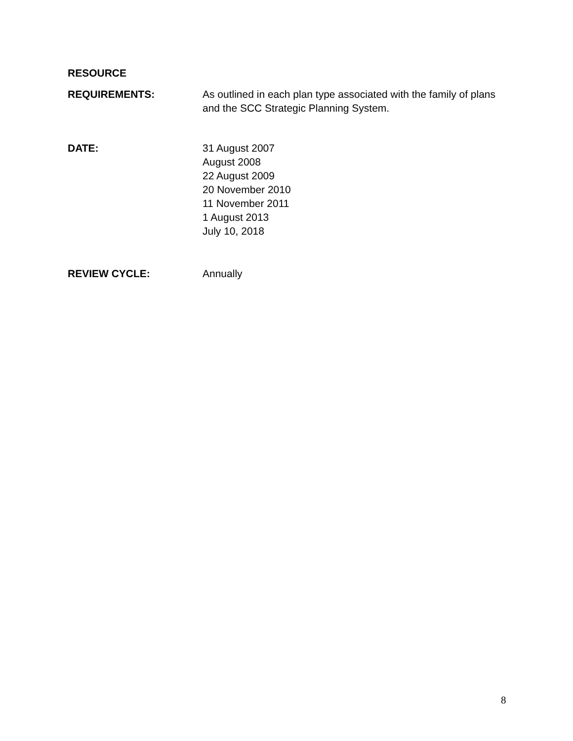RESOURCE
REQUIREMENTS: As outlined in each plan type associated with the family of plans and the SCC Strategic Planning System.
DATE: 31 August 2007
August 2008
22 August 2009
20 November 2010
11 November 2011
1 August 2013
July 10, 2018
REVIEW CYCLE: Annually
8